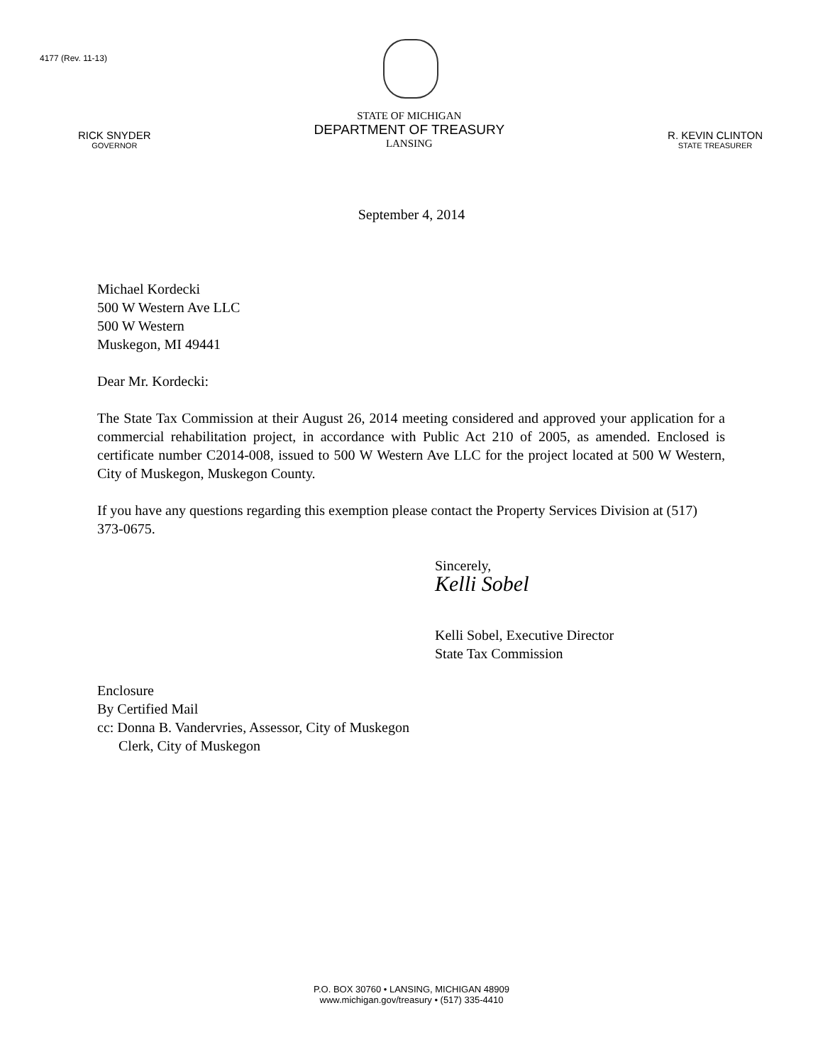4177 (Rev. 11-13)
RICK SNYDER
GOVERNOR
STATE OF MICHIGAN
DEPARTMENT OF TREASURY
LANSING
R. KEVIN CLINTON
STATE TREASURER
September 4, 2014
Michael Kordecki
500 W Western Ave LLC
500 W Western
Muskegon, MI 49441
Dear Mr. Kordecki:
The State Tax Commission at their August 26, 2014 meeting considered and approved your application for a commercial rehabilitation project, in accordance with Public Act 210 of 2005, as amended. Enclosed is certificate number C2014-008, issued to 500 W Western Ave LLC for the project located at 500 W Western, City of Muskegon, Muskegon County.
If you have any questions regarding this exemption please contact the Property Services Division at (517) 373-0675.
Sincerely,
Kelli Sobel
Kelli Sobel, Executive Director
State Tax Commission
Enclosure
By Certified Mail
cc: Donna B. Vandervries, Assessor, City of Muskegon
Clerk, City of Muskegon
P.O. BOX 30760 • LANSING, MICHIGAN 48909
www.michigan.gov/treasury • (517) 335-4410